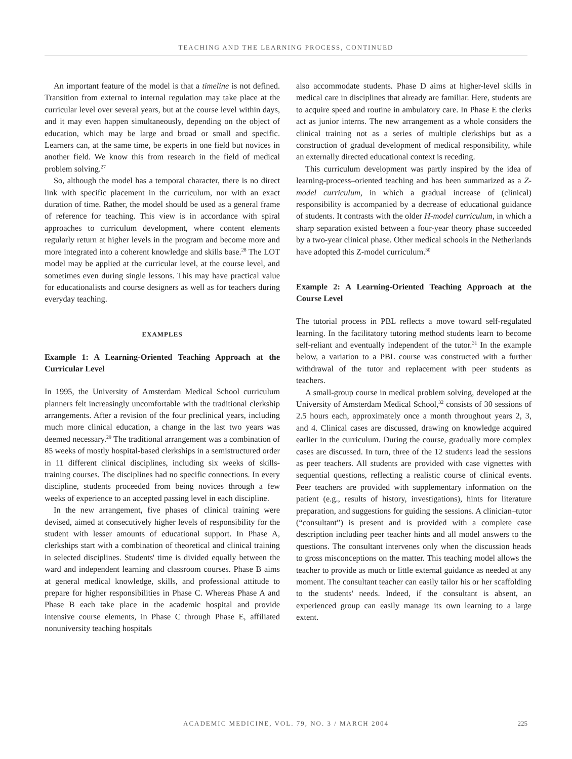TEACHING AND THE LEARNING PROCESS, CONTINUED
An important feature of the model is that a timeline is not defined. Transition from external to internal regulation may take place at the curricular level over several years, but at the course level within days, and it may even happen simultaneously, depending on the object of education, which may be large and broad or small and specific. Learners can, at the same time, be experts in one field but novices in another field. We know this from research in the field of medical problem solving.<sup>27</sup>
So, although the model has a temporal character, there is no direct link with specific placement in the curriculum, nor with an exact duration of time. Rather, the model should be used as a general frame of reference for teaching. This view is in accordance with spiral approaches to curriculum development, where content elements regularly return at higher levels in the program and become more and more integrated into a coherent knowledge and skills base.<sup>28</sup> The LOT model may be applied at the curricular level, at the course level, and sometimes even during single lessons. This may have practical value for educationalists and course designers as well as for teachers during everyday teaching.
EXAMPLES
Example 1: A Learning-Oriented Teaching Approach at the Curricular Level
In 1995, the University of Amsterdam Medical School curriculum planners felt increasingly uncomfortable with the traditional clerkship arrangements. After a revision of the four preclinical years, including much more clinical education, a change in the last two years was deemed necessary.<sup>29</sup> The traditional arrangement was a combination of 85 weeks of mostly hospital-based clerkships in a semistructured order in 11 different clinical disciplines, including six weeks of skills-training courses. The disciplines had no specific connections. In every discipline, students proceeded from being novices through a few weeks of experience to an accepted passing level in each discipline.
In the new arrangement, five phases of clinical training were devised, aimed at consecutively higher levels of responsibility for the student with lesser amounts of educational support. In Phase A, clerkships start with a combination of theoretical and clinical training in selected disciplines. Students' time is divided equally between the ward and independent learning and classroom courses. Phase B aims at general medical knowledge, skills, and professional attitude to prepare for higher responsibilities in Phase C. Whereas Phase A and Phase B each take place in the academic hospital and provide intensive course elements, in Phase C through Phase E, affiliated nonuniversity teaching hospitals
also accommodate students. Phase D aims at higher-level skills in medical care in disciplines that already are familiar. Here, students are to acquire speed and routine in ambulatory care. In Phase E the clerks act as junior interns. The new arrangement as a whole considers the clinical training not as a series of multiple clerkships but as a construction of gradual development of medical responsibility, while an externally directed educational context is receding.
This curriculum development was partly inspired by the idea of learning-process–oriented teaching and has been summarized as a Z-model curriculum, in which a gradual increase of (clinical) responsibility is accompanied by a decrease of educational guidance of students. It contrasts with the older H-model curriculum, in which a sharp separation existed between a four-year theory phase succeeded by a two-year clinical phase. Other medical schools in the Netherlands have adopted this Z-model curriculum.<sup>30</sup>
Example 2: A Learning-Oriented Teaching Approach at the Course Level
The tutorial process in PBL reflects a move toward self-regulated learning. In the facilitatory tutoring method students learn to become self-reliant and eventually independent of the tutor.<sup>31</sup> In the example below, a variation to a PBL course was constructed with a further withdrawal of the tutor and replacement with peer students as teachers.
A small-group course in medical problem solving, developed at the University of Amsterdam Medical School,<sup>32</sup> consists of 30 sessions of 2.5 hours each, approximately once a month throughout years 2, 3, and 4. Clinical cases are discussed, drawing on knowledge acquired earlier in the curriculum. During the course, gradually more complex cases are discussed. In turn, three of the 12 students lead the sessions as peer teachers. All students are provided with case vignettes with sequential questions, reflecting a realistic course of clinical events. Peer teachers are provided with supplementary information on the patient (e.g., results of history, investigations), hints for literature preparation, and suggestions for guiding the sessions. A clinician–tutor (“consultant”) is present and is provided with a complete case description including peer teacher hints and all model answers to the questions. The consultant intervenes only when the discussion heads to gross misconceptions on the matter. This teaching model allows the teacher to provide as much or little external guidance as needed at any moment. The consultant teacher can easily tailor his or her scaffolding to the students' needs. Indeed, if the consultant is absent, an experienced group can easily manage its own learning to a large extent.
ACADEMIC MEDICINE, VOL. 79, NO. 3 / MARCH 2004
225